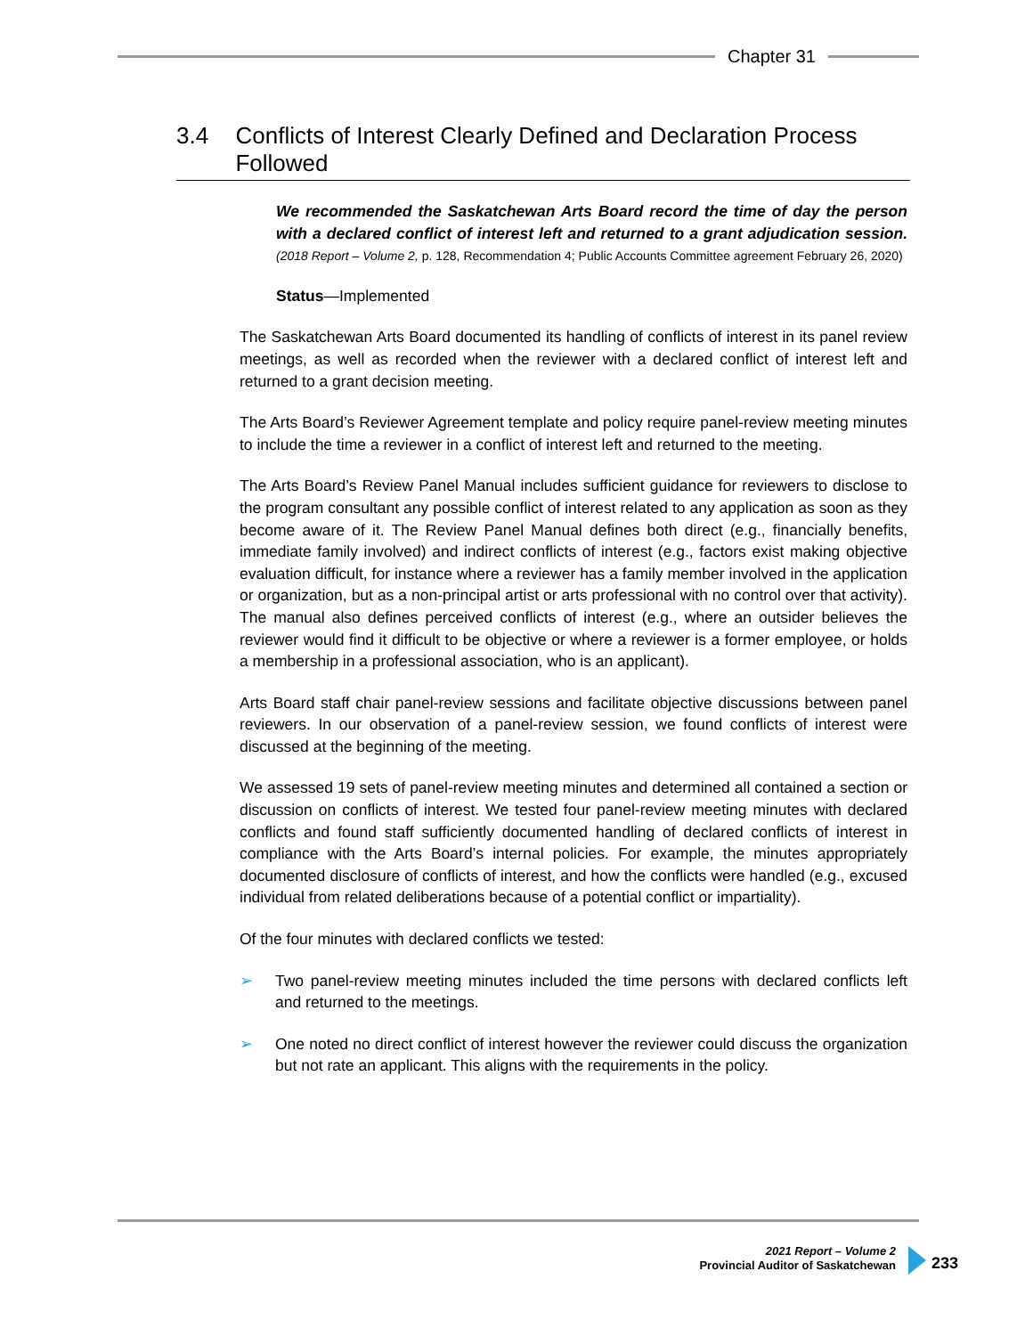Chapter 31
3.4 Conflicts of Interest Clearly Defined and Declaration Process Followed
We recommended the Saskatchewan Arts Board record the time of day the person with a declared conflict of interest left and returned to a grant adjudication session. (2018 Report – Volume 2, p. 128, Recommendation 4; Public Accounts Committee agreement February 26, 2020)
Status—Implemented
The Saskatchewan Arts Board documented its handling of conflicts of interest in its panel review meetings, as well as recorded when the reviewer with a declared conflict of interest left and returned to a grant decision meeting.
The Arts Board’s Reviewer Agreement template and policy require panel-review meeting minutes to include the time a reviewer in a conflict of interest left and returned to the meeting.
The Arts Board’s Review Panel Manual includes sufficient guidance for reviewers to disclose to the program consultant any possible conflict of interest related to any application as soon as they become aware of it. The Review Panel Manual defines both direct (e.g., financially benefits, immediate family involved) and indirect conflicts of interest (e.g., factors exist making objective evaluation difficult, for instance where a reviewer has a family member involved in the application or organization, but as a non-principal artist or arts professional with no control over that activity). The manual also defines perceived conflicts of interest (e.g., where an outsider believes the reviewer would find it difficult to be objective or where a reviewer is a former employee, or holds a membership in a professional association, who is an applicant).
Arts Board staff chair panel-review sessions and facilitate objective discussions between panel reviewers. In our observation of a panel-review session, we found conflicts of interest were discussed at the beginning of the meeting.
We assessed 19 sets of panel-review meeting minutes and determined all contained a section or discussion on conflicts of interest. We tested four panel-review meeting minutes with declared conflicts and found staff sufficiently documented handling of declared conflicts of interest in compliance with the Arts Board’s internal policies. For example, the minutes appropriately documented disclosure of conflicts of interest, and how the conflicts were handled (e.g., excused individual from related deliberations because of a potential conflict or impartiality).
Of the four minutes with declared conflicts we tested:
➢ Two panel-review meeting minutes included the time persons with declared conflicts left and returned to the meetings.
➢ One noted no direct conflict of interest however the reviewer could discuss the organization but not rate an applicant. This aligns with the requirements in the policy.
2021 Report – Volume 2
Provincial Auditor of Saskatchewan
233